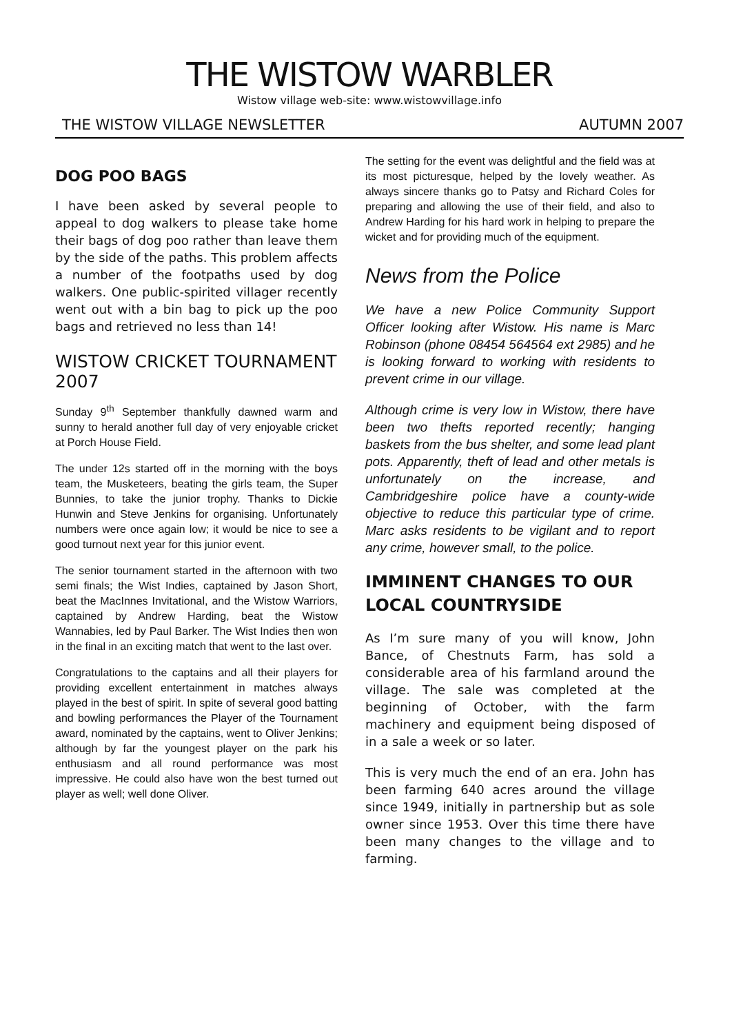THE WISTOW WARBLER
Wistow village web-site: www.wistowvillage.info
THE WISTOW VILLAGE NEWSLETTER AUTUMN 2007
DOG POO BAGS
I have been asked by several people to appeal to dog walkers to please take home their bags of dog poo rather than leave them by the side of the paths. This problem affects a number of the footpaths used by dog walkers. One public-spirited villager recently went out with a bin bag to pick up the poo bags and retrieved no less than 14!
WISTOW CRICKET TOURNAMENT 2007
Sunday 9<sup>th</sup> September thankfully dawned warm and sunny to herald another full day of very enjoyable cricket at Porch House Field.
The under 12s started off in the morning with the boys team, the Musketeers, beating the girls team, the Super Bunnies, to take the junior trophy. Thanks to Dickie Hunwin and Steve Jenkins for organising. Unfortunately numbers were once again low; it would be nice to see a good turnout next year for this junior event.
The senior tournament started in the afternoon with two semi finals; the Wist Indies, captained by Jason Short, beat the MacInnes Invitational, and the Wistow Warriors, captained by Andrew Harding, beat the Wistow Wannabies, led by Paul Barker. The Wist Indies then won in the final in an exciting match that went to the last over.
Congratulations to the captains and all their players for providing excellent entertainment in matches always played in the best of spirit. In spite of several good batting and bowling performances the Player of the Tournament award, nominated by the captains, went to Oliver Jenkins; although by far the youngest player on the park his enthusiasm and all round performance was most impressive. He could also have won the best turned out player as well; well done Oliver.
The setting for the event was delightful and the field was at its most picturesque, helped by the lovely weather. As always sincere thanks go to Patsy and Richard Coles for preparing and allowing the use of their field, and also to Andrew Harding for his hard work in helping to prepare the wicket and for providing much of the equipment.
News from the Police
We have a new Police Community Support Officer looking after Wistow. His name is Marc Robinson (phone 08454 564564 ext 2985) and he is looking forward to working with residents to prevent crime in our village.
Although crime is very low in Wistow, there have been two thefts reported recently; hanging baskets from the bus shelter, and some lead plant pots. Apparently, theft of lead and other metals is unfortunately on the increase, and Cambridgeshire police have a county-wide objective to reduce this particular type of crime. Marc asks residents to be vigilant and to report any crime, however small, to the police.
IMMINENT CHANGES TO OUR LOCAL COUNTRYSIDE
As I’m sure many of you will know, John Bance, of Chestnuts Farm, has sold a considerable area of his farmland around the village. The sale was completed at the beginning of October, with the farm machinery and equipment being disposed of in a sale a week or so later.
This is very much the end of an era. John has been farming 640 acres around the village since 1949, initially in partnership but as sole owner since 1953. Over this time there have been many changes to the village and to farming.